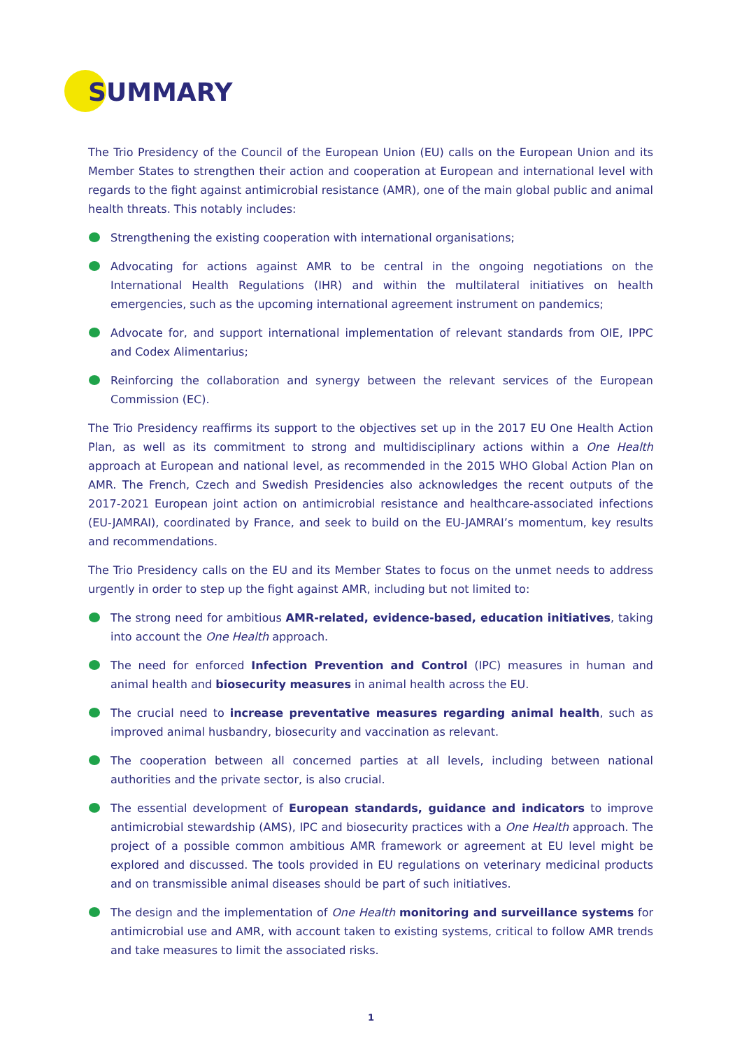SUMMARY
The Trio Presidency of the Council of the European Union (EU) calls on the European Union and its Member States to strengthen their action and cooperation at European and international level with regards to the fight against antimicrobial resistance (AMR), one of the main global public and animal health threats. This notably includes:
Strengthening the existing cooperation with international organisations;
Advocating for actions against AMR to be central in the ongoing negotiations on the International Health Regulations (IHR) and within the multilateral initiatives on health emergencies, such as the upcoming international agreement instrument on pandemics;
Advocate for, and support international implementation of relevant standards from OIE, IPPC and Codex Alimentarius;
Reinforcing the collaboration and synergy between the relevant services of the European Commission (EC).
The Trio Presidency reaffirms its support to the objectives set up in the 2017 EU One Health Action Plan, as well as its commitment to strong and multidisciplinary actions within a One Health approach at European and national level, as recommended in the 2015 WHO Global Action Plan on AMR. The French, Czech and Swedish Presidencies also acknowledges the recent outputs of the 2017-2021 European joint action on antimicrobial resistance and healthcare-associated infections (EU-JAMRAI), coordinated by France, and seek to build on the EU-JAMRAI’s momentum, key results and recommendations.
The Trio Presidency calls on the EU and its Member States to focus on the unmet needs to address urgently in order to step up the fight against AMR, including but not limited to:
The strong need for ambitious AMR-related, evidence-based, education initiatives, taking into account the One Health approach.
The need for enforced Infection Prevention and Control (IPC) measures in human and animal health and biosecurity measures in animal health across the EU.
The crucial need to increase preventative measures regarding animal health, such as improved animal husbandry, biosecurity and vaccination as relevant.
The cooperation between all concerned parties at all levels, including between national authorities and the private sector, is also crucial.
The essential development of European standards, guidance and indicators to improve antimicrobial stewardship (AMS), IPC and biosecurity practices with a One Health approach. The project of a possible common ambitious AMR framework or agreement at EU level might be explored and discussed. The tools provided in EU regulations on veterinary medicinal products and on transmissible animal diseases should be part of such initiatives.
The design and the implementation of One Health monitoring and surveillance systems for antimicrobial use and AMR, with account taken to existing systems, critical to follow AMR trends and take measures to limit the associated risks.
1